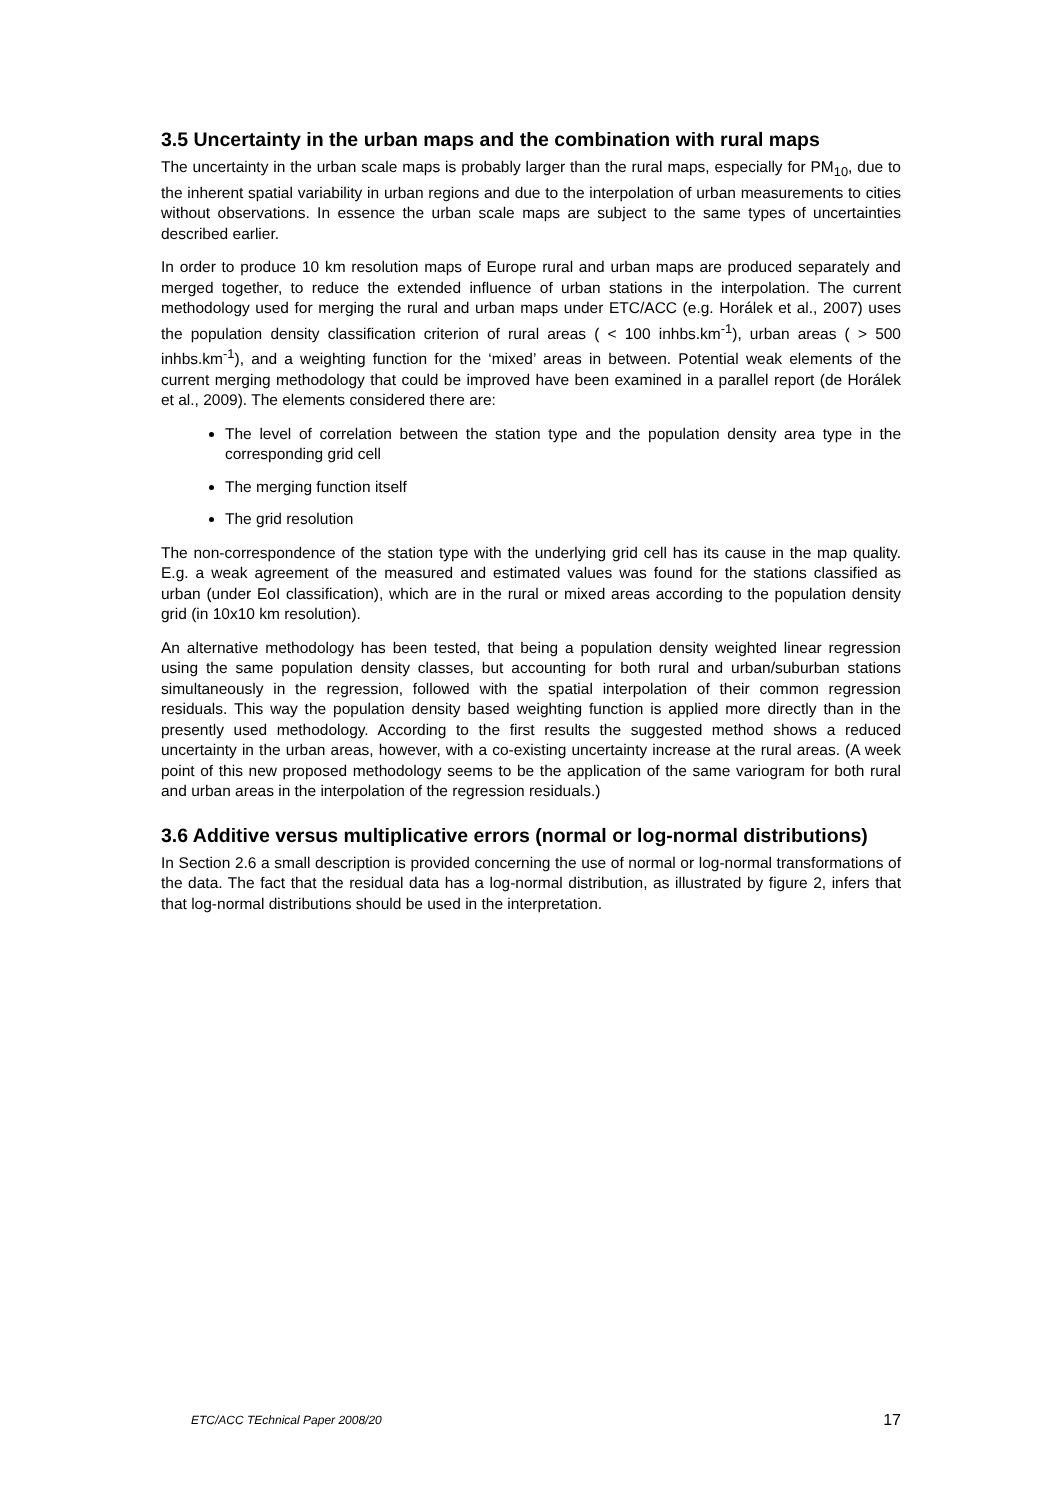3.5 Uncertainty in the urban maps and the combination with rural maps
The uncertainty in the urban scale maps is probably larger than the rural maps, especially for PM<sub>10</sub>, due to the inherent spatial variability in urban regions and due to the interpolation of urban measurements to cities without observations. In essence the urban scale maps are subject to the same types of uncertainties described earlier.
In order to produce 10 km resolution maps of Europe rural and urban maps are produced separately and merged together, to reduce the extended influence of urban stations in the interpolation. The current methodology used for merging the rural and urban maps under ETC/ACC (e.g. Horálek et al., 2007) uses the population density classification criterion of rural areas ( < 100 inhbs.km<sup>-1</sup>), urban areas ( > 500 inhbs.km<sup>-1</sup>), and a weighting function for the ‘mixed’ areas in between. Potential weak elements of the current merging methodology that could be improved have been examined in a parallel report (de Horálek et al., 2009). The elements considered there are:
The level of correlation between the station type and the population density area type in the corresponding grid cell
The merging function itself
The grid resolution
The non-correspondence of the station type with the underlying grid cell has its cause in the map quality. E.g. a weak agreement of the measured and estimated values was found for the stations classified as urban (under EoI classification), which are in the rural or mixed areas according to the population density grid (in 10x10 km resolution).
An alternative methodology has been tested, that being a population density weighted linear regression using the same population density classes, but accounting for both rural and urban/suburban stations simultaneously in the regression, followed with the spatial interpolation of their common regression residuals. This way the population density based weighting function is applied more directly than in the presently used methodology. According to the first results the suggested method shows a reduced uncertainty in the urban areas, however, with a co-existing uncertainty increase at the rural areas. (A week point of this new proposed methodology seems to be the application of the same variogram for both rural and urban areas in the interpolation of the regression residuals.)
3.6 Additive versus multiplicative errors (normal or log-normal distributions)
In Section 2.6 a small description is provided concerning the use of normal or log-normal transformations of the data. The fact that the residual data has a log-normal distribution, as illustrated by figure 2, infers that that log-normal distributions should be used in the interpretation.
ETC/ACC TEchnical Paper 2008/20 17